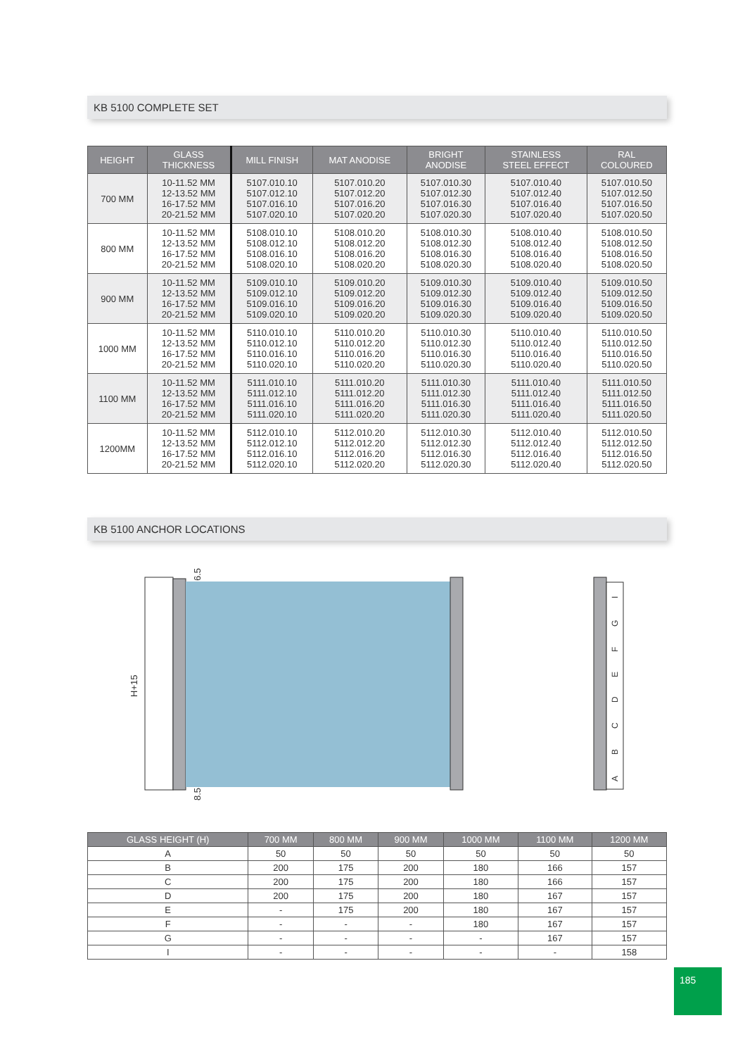KB 5100 COMPLETE SET
| HEIGHT | GLASS THICKNESS | MILL FINISH | MAT ANODISE | BRIGHT ANODISE | STAINLESS STEEL EFFECT | RAL COLOURED |
| --- | --- | --- | --- | --- | --- | --- |
| 700 MM | 10-11.52 MM 12-13.52 MM 16-17.52 MM 20-21.52 MM | 5107.010.10 5107.012.10 5107.016.10 5107.020.10 | 5107.010.20 5107.012.20 5107.016.20 5107.020.20 | 5107.010.30 5107.012.30 5107.016.30 5107.020.30 | 5107.010.40 5107.012.40 5107.016.40 5107.020.40 | 5107.010.50 5107.012.50 5107.016.50 5107.020.50 |
| 800 MM | 10-11.52 MM 12-13.52 MM 16-17.52 MM 20-21.52 MM | 5108.010.10 5108.012.10 5108.016.10 5108.020.10 | 5108.010.20 5108.012.20 5108.016.20 5108.020.20 | 5108.010.30 5108.012.30 5108.016.30 5108.020.30 | 5108.010.40 5108.012.40 5108.016.40 5108.020.40 | 5108.010.50 5108.012.50 5108.016.50 5108.020.50 |
| 900 MM | 10-11.52 MM 12-13.52 MM 16-17.52 MM 20-21.52 MM | 5109.010.10 5109.012.10 5109.016.10 5109.020.10 | 5109.010.20 5109.012.20 5109.016.20 5109.020.20 | 5109.010.30 5109.012.30 5109.016.30 5109.020.30 | 5109.010.40 5109.012.40 5109.016.40 5109.020.40 | 5109.010.50 5109.012.50 5109.016.50 5109.020.50 |
| 1000 MM | 10-11.52 MM 12-13.52 MM 16-17.52 MM 20-21.52 MM | 5110.010.10 5110.012.10 5110.016.10 5110.020.10 | 5110.010.20 5110.012.20 5110.016.20 5110.020.20 | 5110.010.30 5110.012.30 5110.016.30 5110.020.30 | 5110.010.40 5110.012.40 5110.016.40 5110.020.40 | 5110.010.50 5110.012.50 5110.016.50 5110.020.50 |
| 1100 MM | 10-11.52 MM 12-13.52 MM 16-17.52 MM 20-21.52 MM | 5111.010.10 5111.012.10 5111.016.10 5111.020.10 | 5111.010.20 5111.012.20 5111.016.20 5111.020.20 | 5111.010.30 5111.012.30 5111.016.30 5111.020.30 | 5111.010.40 5111.012.40 5111.016.40 5111.020.40 | 5111.010.50 5111.012.50 5111.016.50 5111.020.50 |
| 1200MM | 10-11.52 MM 12-13.52 MM 16-17.52 MM 20-21.52 MM | 5112.010.10 5112.012.10 5112.016.10 5112.020.10 | 5112.010.20 5112.012.20 5112.016.20 5112.020.20 | 5112.010.30 5112.012.30 5112.016.30 5112.020.30 | 5112.010.40 5112.012.40 5112.016.40 5112.020.40 | 5112.010.50 5112.012.50 5112.016.50 5112.020.50 |
KB 5100 ANCHOR LOCATIONS
H+15
6.5
8.5
I
G
F
E
D
C
B
A
| GLASS HEIGHT (H) | 700 MM | 800 MM | 900 MM | 1000 MM | 1100 MM | 1200 MM |
| --- | --- | --- | --- | --- | --- | --- |
| A | 50 | 50 | 50 | 50 | 50 | 50 |
| B | 200 | 175 | 200 | 180 | 166 | 157 |
| C | 200 | 175 | 200 | 180 | 166 | 157 |
| D | 200 | 175 | 200 | 180 | 167 | 157 |
| E | - | 175 | 200 | 180 | 167 | 157 |
| F | - | - | - | 180 | 167 | 157 |
| G | - | - | - | - | 167 | 157 |
| I | - | - | - | - | - | 158 |
185